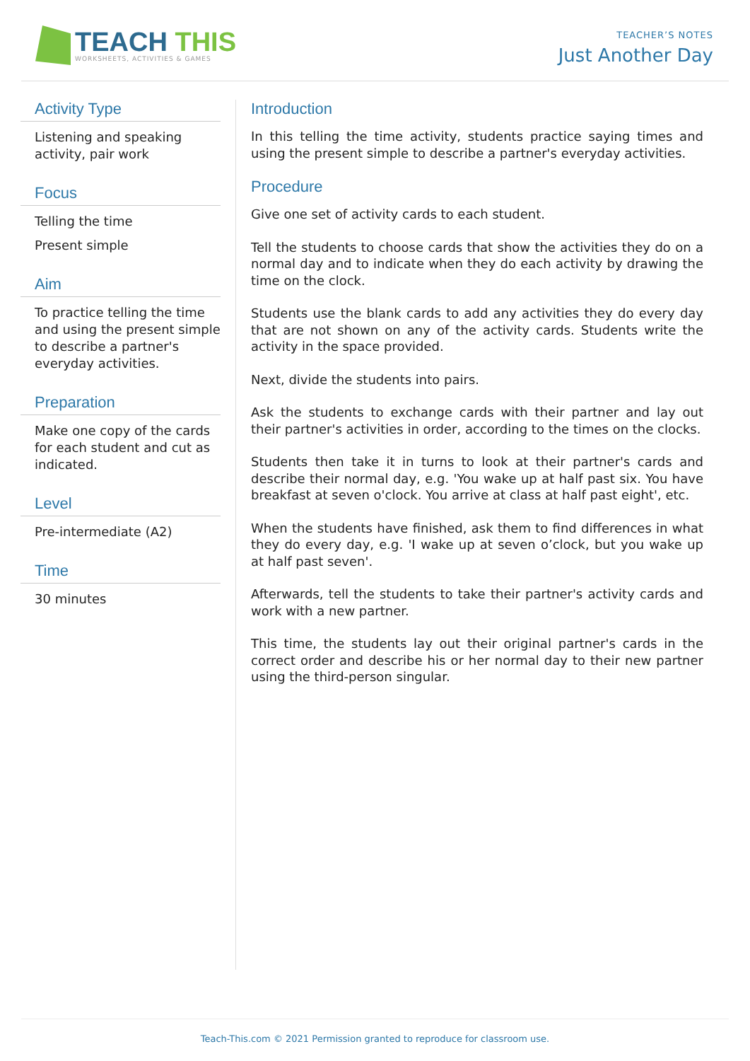TEACH THIS
WORKSHEETS, ACTIVITIES & GAMES
TEACHER’S NOTES
Just Another Day
Activity Type
Listening and speaking activity, pair work
Focus
Telling the time
Present simple
Aim
To practice telling the time and using the present simple to describe a partner's everyday activities.
Preparation
Make one copy of the cards for each student and cut as indicated.
Level
Pre-intermediate (A2)
Time
30 minutes
Introduction
In this telling the time activity, students practice saying times and using the present simple to describe a partner's everyday activities.
Procedure
Give one set of activity cards to each student.
Tell the students to choose cards that show the activities they do on a normal day and to indicate when they do each activity by drawing the time on the clock.
Students use the blank cards to add any activities they do every day that are not shown on any of the activity cards. Students write the activity in the space provided.
Next, divide the students into pairs.
Ask the students to exchange cards with their partner and lay out their partner's activities in order, according to the times on the clocks.
Students then take it in turns to look at their partner's cards and describe their normal day, e.g. 'You wake up at half past six. You have breakfast at seven o'clock. You arrive at class at half past eight', etc.
When the students have finished, ask them to find differences in what they do every day, e.g. 'I wake up at seven o’clock, but you wake up at half past seven'.
Afterwards, tell the students to take their partner's activity cards and work with a new partner.
This time, the students lay out their original partner's cards in the correct order and describe his or her normal day to their new partner using the third-person singular.
Teach-This.com © 2021 Permission granted to reproduce for classroom use.